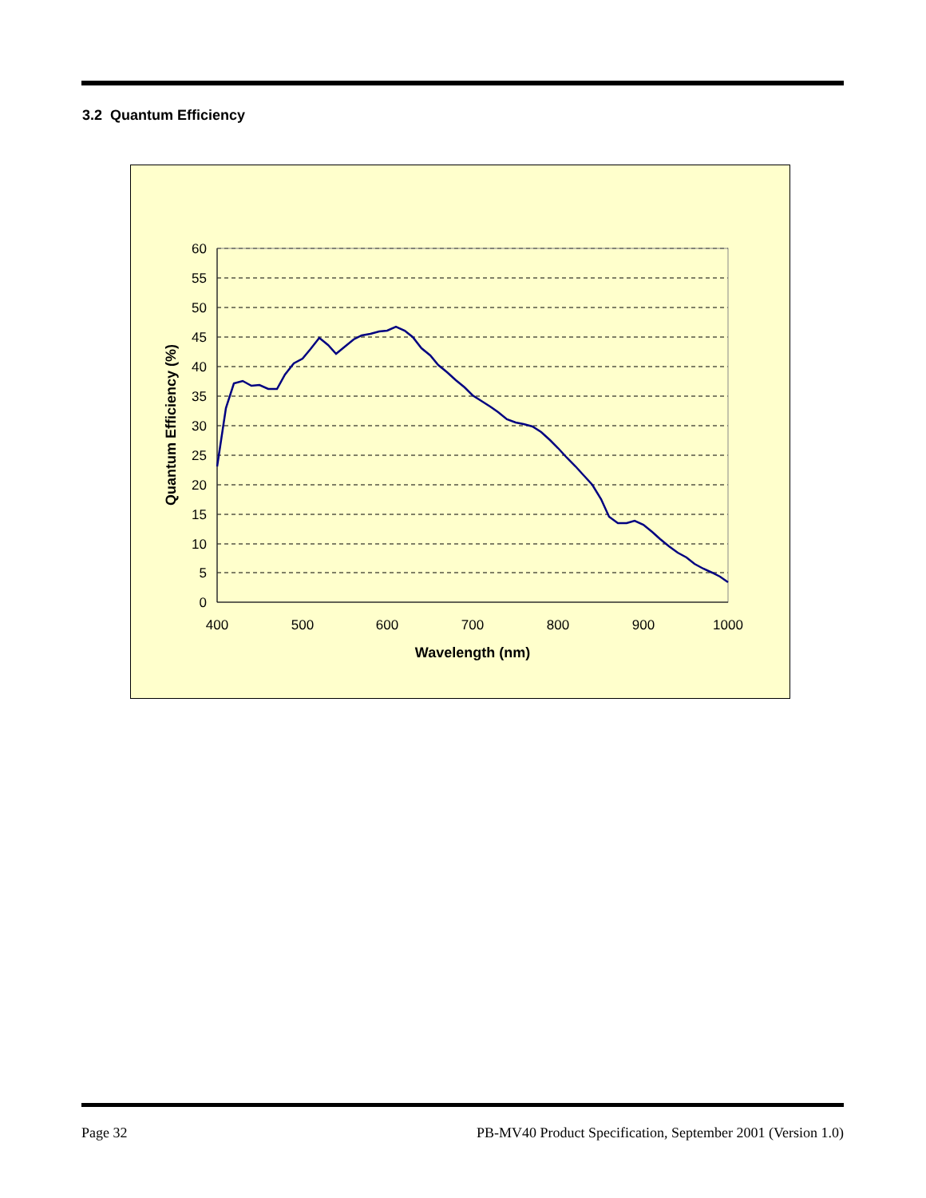3.2 Quantum Efficiency
60
55
50
45
40
35
30
25
20
15
10
5
0
400
500
600
700
800
900
1000
Wavelength (nm)
Quantum Efficiency (%)
Page 32 PB-MV40 Product Specification, September 2001 (Version 1.0)